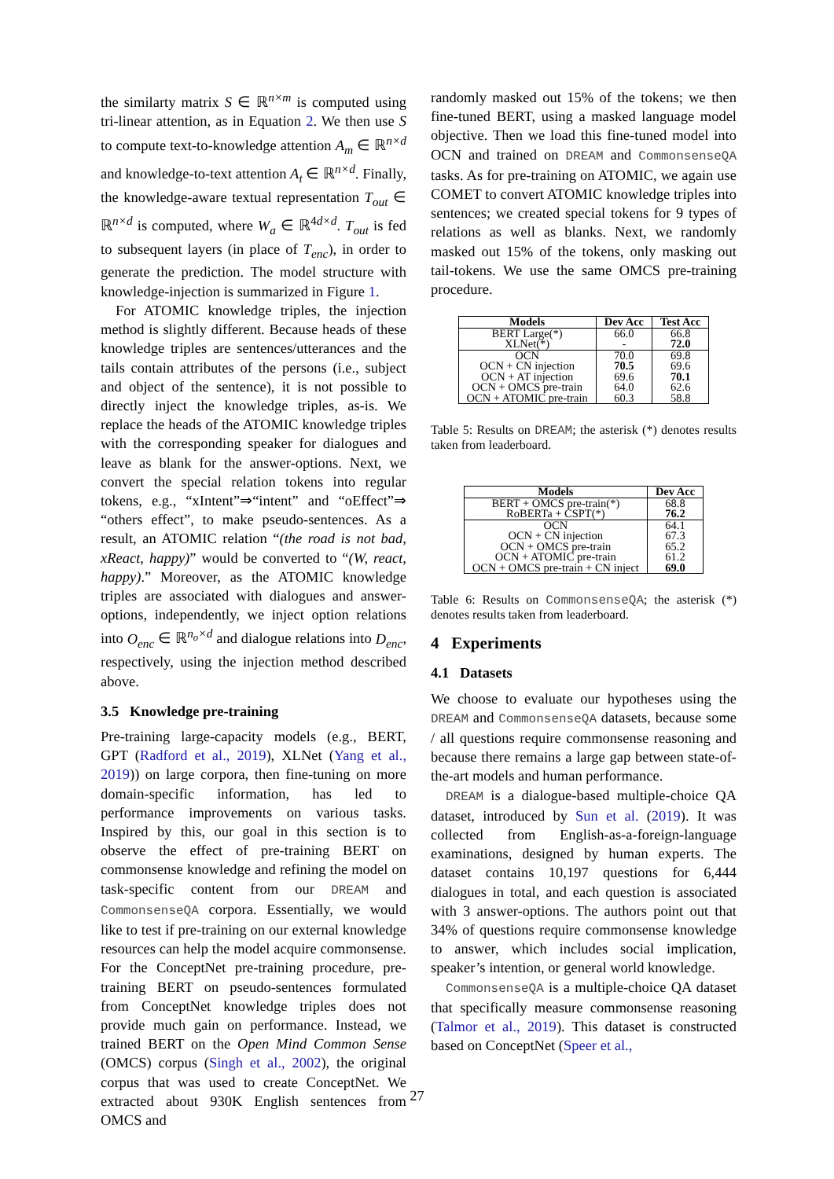the similarty matrix S ∈ ℝ<sup>n×m</sup> is computed using tri-linear attention, as in Equation 2. We then use S to compute text-to-knowledge attention A<sub>m</sub> ∈ ℝ<sup>n×d</sup> and knowledge-to-text attention A<sub>t</sub> ∈ ℝ<sup>n×d</sup>. Finally, the knowledge-aware textual representation T<sub>out</sub> ∈ ℝ<sup>n×d</sup> is computed, where W<sub>a</sub> ∈ ℝ<sup>4d×d</sup>. T<sub>out</sub> is fed to subsequent layers (in place of T<sub>enc</sub>), in order to generate the prediction. The model structure with knowledge-injection is summarized in Figure 1.
For ATOMIC knowledge triples, the injection method is slightly different. Because heads of these knowledge triples are sentences/utterances and the tails contain attributes of the persons (i.e., subject and object of the sentence), it is not possible to directly inject the knowledge triples, as-is. We replace the heads of the ATOMIC knowledge triples with the corresponding speaker for dialogues and leave as blank for the answer-options. Next, we convert the special relation tokens into regular tokens, e.g., “xIntent”⇒“intent” and “oEffect”⇒ “others effect”, to make pseudo-sentences. As a result, an ATOMIC relation “(the road is not bad, xReact, happy)” would be converted to “(W, react, happy).” Moreover, as the ATOMIC knowledge triples are associated with dialogues and answer-options, independently, we inject option relations into O<sub>enc</sub> ∈ ℝ<sup>n<sub>o</sub>×d</sup> and dialogue relations into D<sub>enc</sub>, respectively, using the injection method described above.
3.5 Knowledge pre-training
Pre-training large-capacity models (e.g., BERT, GPT (Radford et al., 2019), XLNet (Yang et al., 2019)) on large corpora, then fine-tuning on more domain-specific information, has led to performance improvements on various tasks. Inspired by this, our goal in this section is to observe the effect of pre-training BERT on commonsense knowledge and refining the model on task-specific content from our DREAM and CommonsenseQA corpora. Essentially, we would like to test if pre-training on our external knowledge resources can help the model acquire commonsense. For the ConceptNet pre-training procedure, pre-training BERT on pseudo-sentences formulated from ConceptNet knowledge triples does not provide much gain on performance. Instead, we trained BERT on the Open Mind Common Sense (OMCS) corpus (Singh et al., 2002), the original corpus that was used to create ConceptNet. We extracted about 930K English sentences from OMCS and
randomly masked out 15% of the tokens; we then fine-tuned BERT, using a masked language model objective. Then we load this fine-tuned model into OCN and trained on DREAM and CommonsenseQA tasks. As for pre-training on ATOMIC, we again use COMET to convert ATOMIC knowledge triples into sentences; we created special tokens for 9 types of relations as well as blanks. Next, we randomly masked out 15% of the tokens, only masking out tail-tokens. We use the same OMCS pre-training procedure.
| Models | Dev Acc | Test Acc |
| --- | --- | --- |
| BERT Large(*) | 66.0 | 66.8 |
| XLNet(*) | - | 72.0 |
| OCN | 70.0 | 69.8 |
| OCN + CN injection | 70.5 | 69.6 |
| OCN + AT injection | 69.6 | 70.1 |
| OCN + OMCS pre-train | 64.0 | 62.6 |
| OCN + ATOMIC pre-train | 60.3 | 58.8 |
Table 5: Results on DREAM; the asterisk (*) denotes results taken from leaderboard.
| Models | Dev Acc |
| --- | --- |
| BERT + OMCS pre-train(*) | 68.8 |
| RoBERTa + CSPT(*) | 76.2 |
| OCN | 64.1 |
| OCN + CN injection | 67.3 |
| OCN + OMCS pre-train | 65.2 |
| OCN + ATOMIC pre-train | 61.2 |
| OCN + OMCS pre-train + CN inject | 69.0 |
Table 6: Results on CommonsenseQA; the asterisk (*) denotes results taken from leaderboard.
4 Experiments
4.1 Datasets
We choose to evaluate our hypotheses using the DREAM and CommonsenseQA datasets, because some / all questions require commonsense reasoning and because there remains a large gap between state-of-the-art models and human performance.
DREAM is a dialogue-based multiple-choice QA dataset, introduced by Sun et al. (2019). It was collected from English-as-a-foreign-language examinations, designed by human experts. The dataset contains 10,197 questions for 6,444 dialogues in total, and each question is associated with 3 answer-options. The authors point out that 34% of questions require commonsense knowledge to answer, which includes social implication, speaker’s intention, or general world knowledge.
CommonsenseQA is a multiple-choice QA dataset that specifically measure commonsense reasoning (Talmor et al., 2019). This dataset is constructed based on ConceptNet (Speer et al.,
27